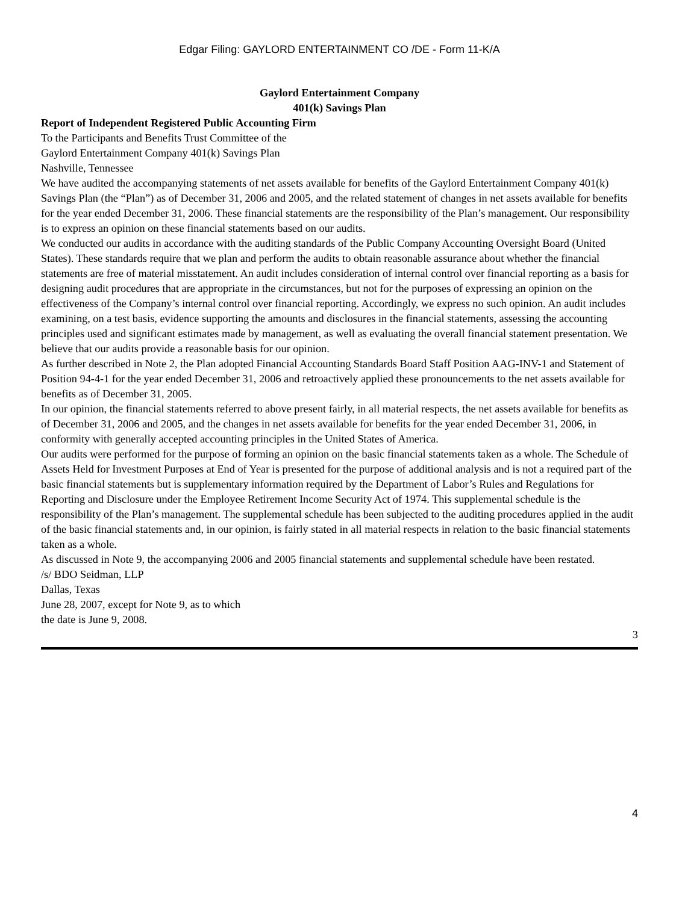Edgar Filing: GAYLORD ENTERTAINMENT CO /DE - Form 11-K/A
Gaylord Entertainment Company
401(k) Savings Plan
Report of Independent Registered Public Accounting Firm
To the Participants and Benefits Trust Committee of the
Gaylord Entertainment Company 401(k) Savings Plan
Nashville, Tennessee
We have audited the accompanying statements of net assets available for benefits of the Gaylord Entertainment Company 401(k) Savings Plan (the “Plan”) as of December 31, 2006 and 2005, and the related statement of changes in net assets available for benefits for the year ended December 31, 2006. These financial statements are the responsibility of the Plan’s management. Our responsibility is to express an opinion on these financial statements based on our audits.
We conducted our audits in accordance with the auditing standards of the Public Company Accounting Oversight Board (United States). These standards require that we plan and perform the audits to obtain reasonable assurance about whether the financial statements are free of material misstatement. An audit includes consideration of internal control over financial reporting as a basis for designing audit procedures that are appropriate in the circumstances, but not for the purposes of expressing an opinion on the effectiveness of the Company’s internal control over financial reporting. Accordingly, we express no such opinion. An audit includes examining, on a test basis, evidence supporting the amounts and disclosures in the financial statements, assessing the accounting principles used and significant estimates made by management, as well as evaluating the overall financial statement presentation. We believe that our audits provide a reasonable basis for our opinion.
As further described in Note 2, the Plan adopted Financial Accounting Standards Board Staff Position AAG-INV-1 and Statement of Position 94-4-1 for the year ended December 31, 2006 and retroactively applied these pronouncements to the net assets available for benefits as of December 31, 2005.
In our opinion, the financial statements referred to above present fairly, in all material respects, the net assets available for benefits as of December 31, 2006 and 2005, and the changes in net assets available for benefits for the year ended December 31, 2006, in conformity with generally accepted accounting principles in the United States of America.
Our audits were performed for the purpose of forming an opinion on the basic financial statements taken as a whole. The Schedule of Assets Held for Investment Purposes at End of Year is presented for the purpose of additional analysis and is not a required part of the basic financial statements but is supplementary information required by the Department of Labor’s Rules and Regulations for Reporting and Disclosure under the Employee Retirement Income Security Act of 1974. This supplemental schedule is the responsibility of the Plan’s management. The supplemental schedule has been subjected to the auditing procedures applied in the audit of the basic financial statements and, in our opinion, is fairly stated in all material respects in relation to the basic financial statements taken as a whole.
As discussed in Note 9, the accompanying 2006 and 2005 financial statements and supplemental schedule have been restated.
/s/ BDO Seidman, LLP
Dallas, Texas
June 28, 2007, except for Note 9, as to which
the date is June 9, 2008.
3
4